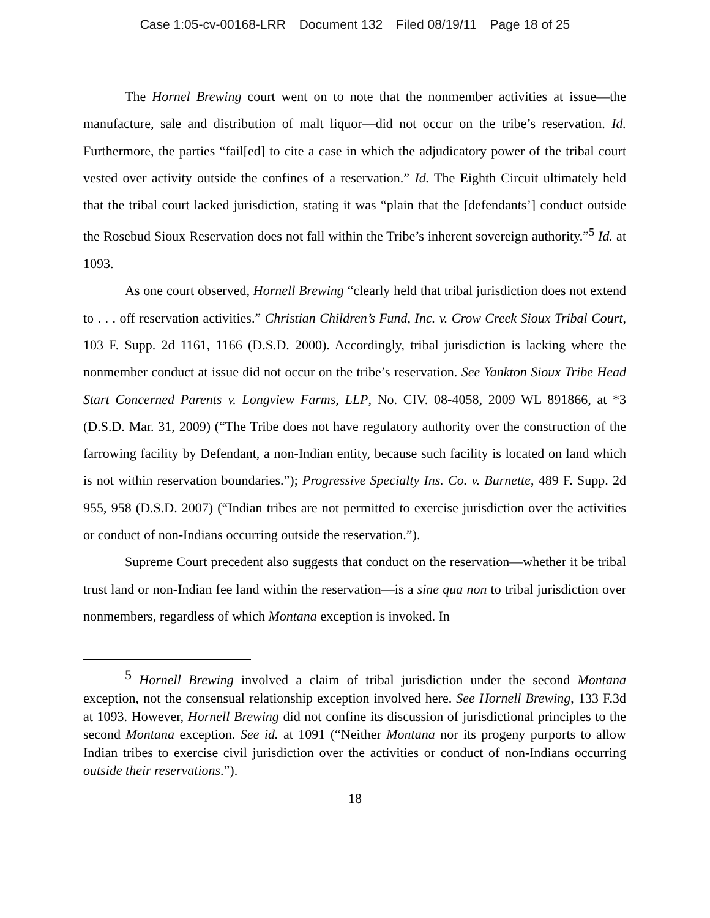Case 1:05-cv-00168-LRR Document 132 Filed 08/19/11 Page 18 of 25
The Hornel Brewing court went on to note that the nonmember activities at issue—the manufacture, sale and distribution of malt liquor—did not occur on the tribe’s reservation. Id. Furthermore, the parties “fail[ed] to cite a case in which the adjudicatory power of the tribal court vested over activity outside the confines of a reservation.” Id. The Eighth Circuit ultimately held that the tribal court lacked jurisdiction, stating it was “plain that the [defendants’] conduct outside the Rosebud Sioux Reservation does not fall within the Tribe’s inherent sovereign authority.”<sup>5</sup> Id. at 1093.
As one court observed, Hornell Brewing “clearly held that tribal jurisdiction does not extend to . . . off reservation activities.” Christian Children’s Fund, Inc. v. Crow Creek Sioux Tribal Court, 103 F. Supp. 2d 1161, 1166 (D.S.D. 2000). Accordingly, tribal jurisdiction is lacking where the nonmember conduct at issue did not occur on the tribe’s reservation. See Yankton Sioux Tribe Head Start Concerned Parents v. Longview Farms, LLP, No. CIV. 08-4058, 2009 WL 891866, at *3 (D.S.D. Mar. 31, 2009) (“The Tribe does not have regulatory authority over the construction of the farrowing facility by Defendant, a non-Indian entity, because such facility is located on land which is not within reservation boundaries.”); Progressive Specialty Ins. Co. v. Burnette, 489 F. Supp. 2d 955, 958 (D.S.D. 2007) (“Indian tribes are not permitted to exercise jurisdiction over the activities or conduct of non-Indians occurring outside the reservation.”).
Supreme Court precedent also suggests that conduct on the reservation—whether it be tribal trust land or non-Indian fee land within the reservation—is a sine qua non to tribal jurisdiction over nonmembers, regardless of which Montana exception is invoked. In
<sup>5</sup> Hornell Brewing involved a claim of tribal jurisdiction under the second Montana exception, not the consensual relationship exception involved here. See Hornell Brewing, 133 F.3d at 1093. However, Hornell Brewing did not confine its discussion of jurisdictional principles to the second Montana exception. See id. at 1091 (“Neither Montana nor its progeny purports to allow Indian tribes to exercise civil jurisdiction over the activities or conduct of non-Indians occurring outside their reservations.”).
18